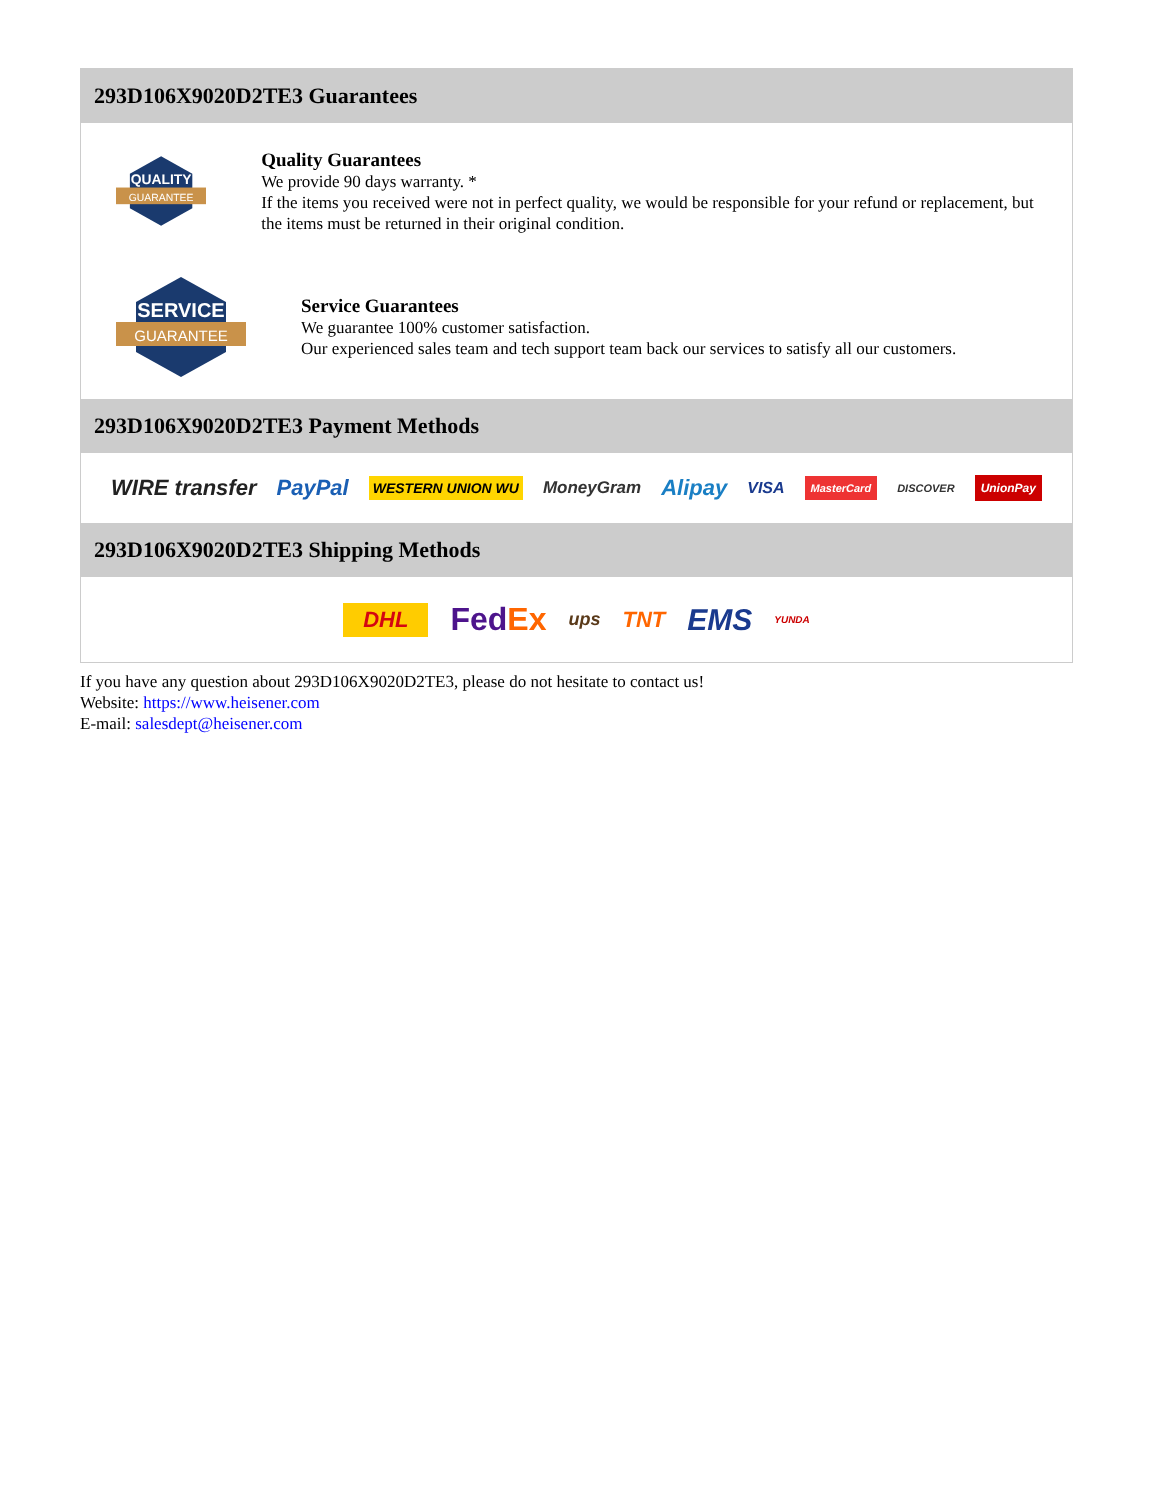293D106X9020D2TE3 Guarantees
QUALITY
GUARANTEE
Quality Guarantees
We provide 90 days warranty. *
If the items you received were not in perfect quality, we would be responsible for your refund or replacement, but the items must be returned in their original condition.
SERVICE
GUARANTEE
Service Guarantees
We guarantee 100% customer satisfaction.
Our experienced sales team and tech support team back our services to satisfy all our customers.
293D106X9020D2TE3 Payment Methods
WIRE transfer PayPal WESTERN UNION WU MoneyGram Alipay VISA MasterCard DISCOVER UnionPay
293D106X9020D2TE3 Shipping Methods
DHL FedEx ups TNT EMS YUNDA
If you have any question about 293D106X9020D2TE3, please do not hesitate to contact us!
Website: https://www.heisener.com
E-mail: salesdept@heisener.com